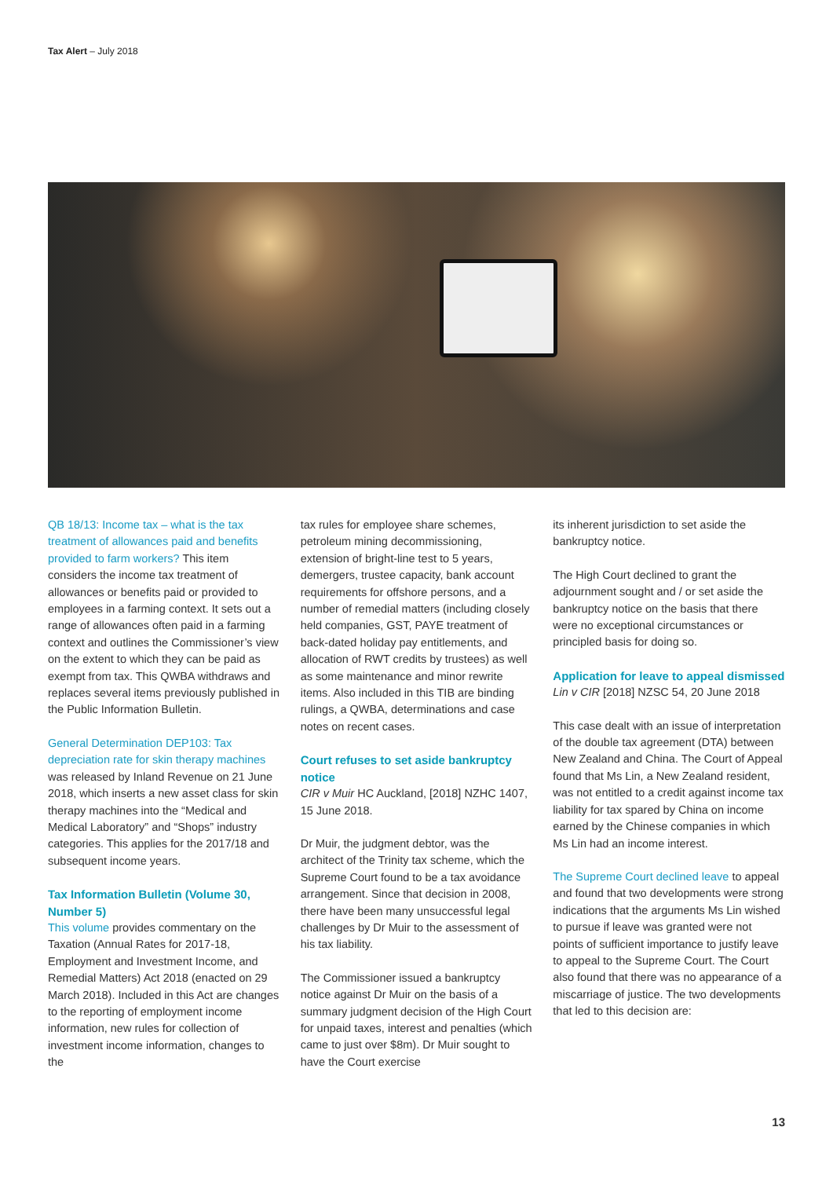Tax Alert – July 2018
QB 18/13: Income tax – what is the tax treatment of allowances paid and benefits provided to farm workers? This item considers the income tax treatment of allowances or benefits paid or provided to employees in a farming context. It sets out a range of allowances often paid in a farming context and outlines the Commissioner’s view on the extent to which they can be paid as exempt from tax. This QWBA withdraws and replaces several items previously published in the Public Information Bulletin.
General Determination DEP103: Tax depreciation rate for skin therapy machines was released by Inland Revenue on 21 June 2018, which inserts a new asset class for skin therapy machines into the “Medical and Medical Laboratory” and “Shops” industry categories. This applies for the 2017/18 and subsequent income years.
Tax Information Bulletin (Volume 30, Number 5)
This volume provides commentary on the Taxation (Annual Rates for 2017-18, Employment and Investment Income, and Remedial Matters) Act 2018 (enacted on 29 March 2018). Included in this Act are changes to the reporting of employment income information, new rules for collection of investment income information, changes to the
tax rules for employee share schemes, petroleum mining decommissioning, extension of bright-line test to 5 years, demergers, trustee capacity, bank account requirements for offshore persons, and a number of remedial matters (including closely held companies, GST, PAYE treatment of back-dated holiday pay entitlements, and allocation of RWT credits by trustees) as well as some maintenance and minor rewrite items. Also included in this TIB are binding rulings, a QWBA, determinations and case notes on recent cases.
Court refuses to set aside bankruptcy notice
CIR v Muir HC Auckland, [2018] NZHC 1407, 15 June 2018.
Dr Muir, the judgment debtor, was the architect of the Trinity tax scheme, which the Supreme Court found to be a tax avoidance arrangement. Since that decision in 2008, there have been many unsuccessful legal challenges by Dr Muir to the assessment of his tax liability.
The Commissioner issued a bankruptcy notice against Dr Muir on the basis of a summary judgment decision of the High Court for unpaid taxes, interest and penalties (which came to just over $8m). Dr Muir sought to have the Court exercise
its inherent jurisdiction to set aside the bankruptcy notice.
The High Court declined to grant the adjournment sought and / or set aside the bankruptcy notice on the basis that there were no exceptional circumstances or principled basis for doing so.
Application for leave to appeal dismissed
Lin v CIR [2018] NZSC 54, 20 June 2018
This case dealt with an issue of interpretation of the double tax agreement (DTA) between New Zealand and China. The Court of Appeal found that Ms Lin, a New Zealand resident, was not entitled to a credit against income tax liability for tax spared by China on income earned by the Chinese companies in which Ms Lin had an income interest.
The Supreme Court declined leave to appeal and found that two developments were strong indications that the arguments Ms Lin wished to pursue if leave was granted were not points of sufficient importance to justify leave to appeal to the Supreme Court. The Court also found that there was no appearance of a miscarriage of justice. The two developments that led to this decision are:
13